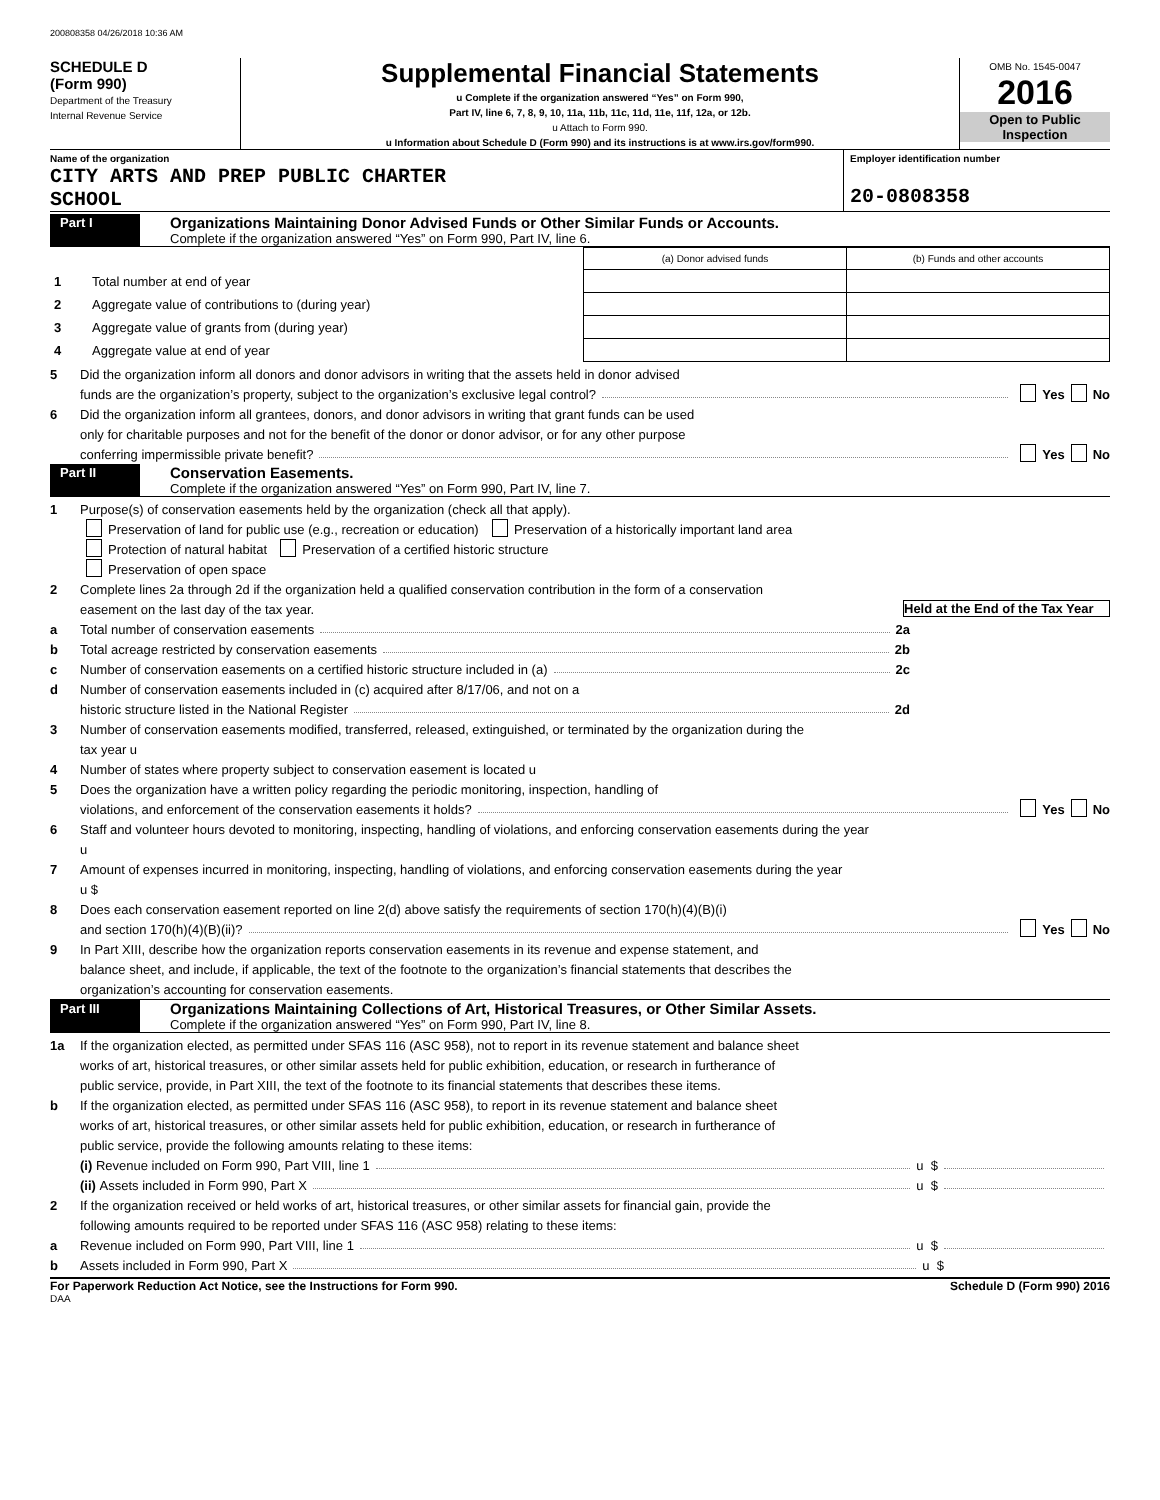200808358 04/26/2018 10:36 AM
SCHEDULE D
(Form 990)
Department of the Treasury
Internal Revenue Service
Supplemental Financial Statements
u Complete if the organization answered “Yes” on Form 990,
Part IV, line 6, 7, 8, 9, 10, 11a, 11b, 11c, 11d, 11e, 11f, 12a, or 12b.
u Attach to Form 990.
u Information about Schedule D (Form 990) and its instructions is at www.irs.gov/form990.
OMB No. 1545-0047
2016
Open to Public Inspection
Name of the organization
CITY ARTS AND PREP PUBLIC CHARTER
SCHOOL
Employer identification number
20-0808358
Part I
Organizations Maintaining Donor Advised Funds or Other Similar Funds or Accounts.
Complete if the organization answered “Yes” on Form 990, Part IV, line 6.
| | | (a) Donor advised funds | (b) Funds and other accounts |
| 1 | Total number at end of year | | |
| 2 | Aggregate value of contributions to (during year) | | |
| 3 | Aggregate value of grants from (during year) | | |
| 4 | Aggregate value at end of year | | |
5 Did the organization inform all donors and donor advisors in writing that the assets held in donor advised
funds are the organization’s property, subject to the organization’s exclusive legal control? Yes No
6 Did the organization inform all grantees, donors, and donor advisors in writing that grant funds can be used
only for charitable purposes and not for the benefit of the donor or donor advisor, or for any other purpose
conferring impermissible private benefit? Yes No
Part II
Conservation Easements.
Complete if the organization answered “Yes” on Form 990, Part IV, line 7.
1 Purpose(s) of conservation easements held by the organization (check all that apply).
Preservation of land for public use (e.g., recreation or education) Preservation of a historically important land area
Protection of natural habitat Preservation of a certified historic structure
Preservation of open space
2 Complete lines 2a through 2d if the organization held a qualified conservation contribution in the form of a conservation
easement on the last day of the tax year. Held at the End of the Tax Year
a Total number of conservation easements 2a
b Total acreage restricted by conservation easements 2b
c Number of conservation easements on a certified historic structure included in (a) 2c
d Number of conservation easements included in (c) acquired after 8/17/06, and not on a
historic structure listed in the National Register 2d
3 Number of conservation easements modified, transferred, released, extinguished, or terminated by the organization during the
tax year u
4 Number of states where property subject to conservation easement is located u
5 Does the organization have a written policy regarding the periodic monitoring, inspection, handling of
violations, and enforcement of the conservation easements it holds? Yes No
6 Staff and volunteer hours devoted to monitoring, inspecting, handling of violations, and enforcing conservation easements during the year
u
7 Amount of expenses incurred in monitoring, inspecting, handling of violations, and enforcing conservation easements during the year
u $
8 Does each conservation easement reported on line 2(d) above satisfy the requirements of section 170(h)(4)(B)(i)
and section 170(h)(4)(B)(ii)? Yes No
9 In Part XIII, describe how the organization reports conservation easements in its revenue and expense statement, and
balance sheet, and include, if applicable, the text of the footnote to the organization’s financial statements that describes the
organization’s accounting for conservation easements.
Part III
Organizations Maintaining Collections of Art, Historical Treasures, or Other Similar Assets.
Complete if the organization answered “Yes” on Form 990, Part IV, line 8.
1a If the organization elected, as permitted under SFAS 116 (ASC 958), not to report in its revenue statement and balance sheet
works of art, historical treasures, or other similar assets held for public exhibition, education, or research in furtherance of
public service, provide, in Part XIII, the text of the footnote to its financial statements that describes these items.
b If the organization elected, as permitted under SFAS 116 (ASC 958), to report in its revenue statement and balance sheet
works of art, historical treasures, or other similar assets held for public exhibition, education, or research in furtherance of
public service, provide the following amounts relating to these items:
(i) Revenue included on Form 990, Part VIII, line 1 u $
(ii) Assets included in Form 990, Part X u $
2 If the organization received or held works of art, historical treasures, or other similar assets for financial gain, provide the
following amounts required to be reported under SFAS 116 (ASC 958) relating to these items:
a Revenue included on Form 990, Part VIII, line 1 u $
b Assets included in Form 990, Part X u $
For Paperwork Reduction Act Notice, see the Instructions for Form 990. Schedule D (Form 990) 2016
DAA